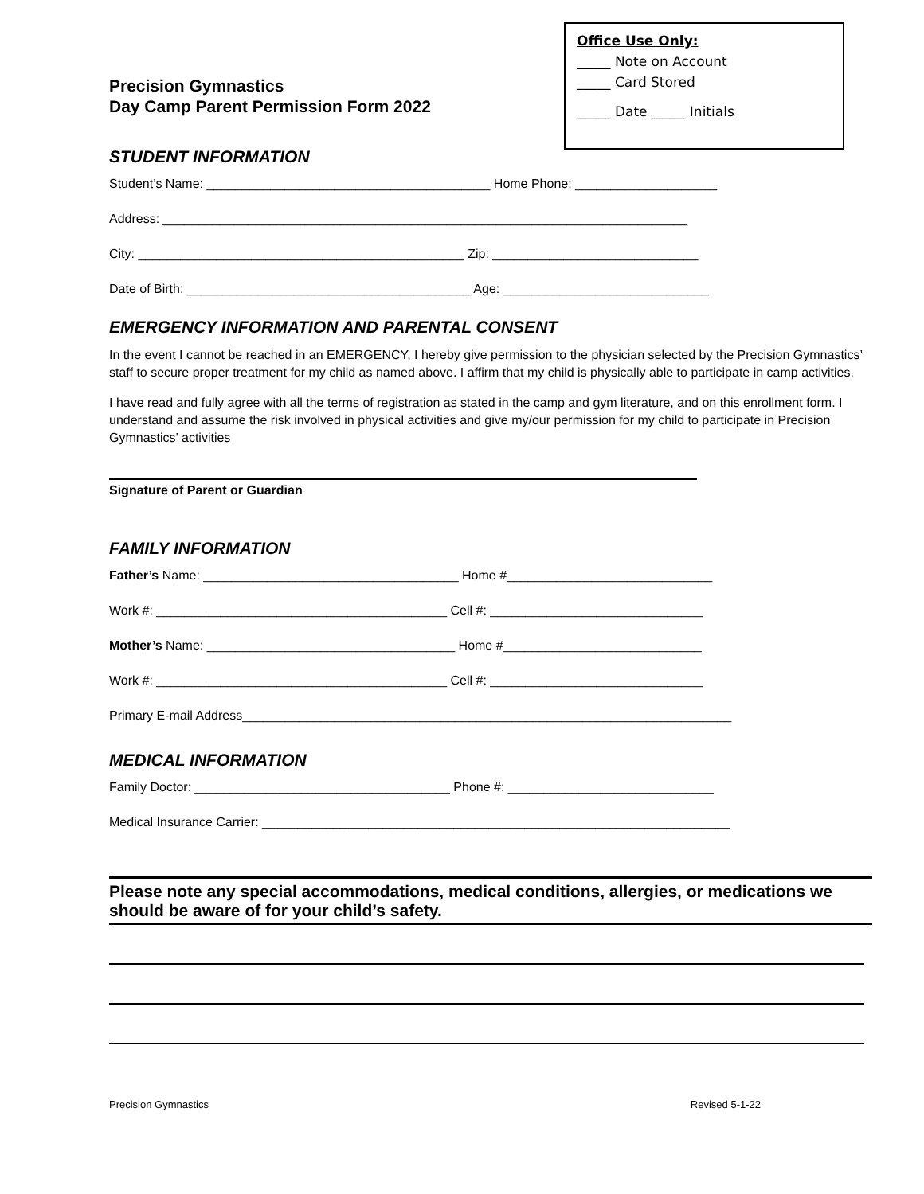Office Use Only:
_____ Note on Account
_____ Card Stored
_____ Date _____ Initials
Precision Gymnastics
Day Camp Parent Permission Form 2022
STUDENT INFORMATION
Student’s Name: ________________________________________ Home Phone: ____________________
Address: __________________________________________________________________________
City: ______________________________________________ Zip: _____________________________
Date of Birth: ________________________________________ Age: _____________________________
EMERGENCY INFORMATION AND PARENTAL CONSENT
In the event I cannot be reached in an EMERGENCY, I hereby give permission to the physician selected by the Precision Gymnastics’ staff to secure proper treatment for my child as named above. I affirm that my child is physically able to participate in camp activities.
I have read and fully agree with all the terms of registration as stated in the camp and gym literature, and on this enrollment form. I understand and assume the risk involved in physical activities and give my/our permission for my child to participate in Precision Gymnastics’ activities
Signature of Parent or Guardian
FAMILY INFORMATION
Father’s Name: ____________________________________ Home #_____________________________
Work #: _________________________________________ Cell #: ______________________________
Mother’s Name: ___________________________________ Home #____________________________
Work #: _________________________________________ Cell #: ______________________________
Primary E-mail Address_____________________________________________________________________
MEDICAL INFORMATION
Family Doctor: ____________________________________ Phone #: _____________________________
Medical Insurance Carrier: __________________________________________________________________
Please note any special accommodations, medical conditions, allergies, or medications we should be aware of for your child’s safety.
Precision Gymnastics Revised 5-1-22